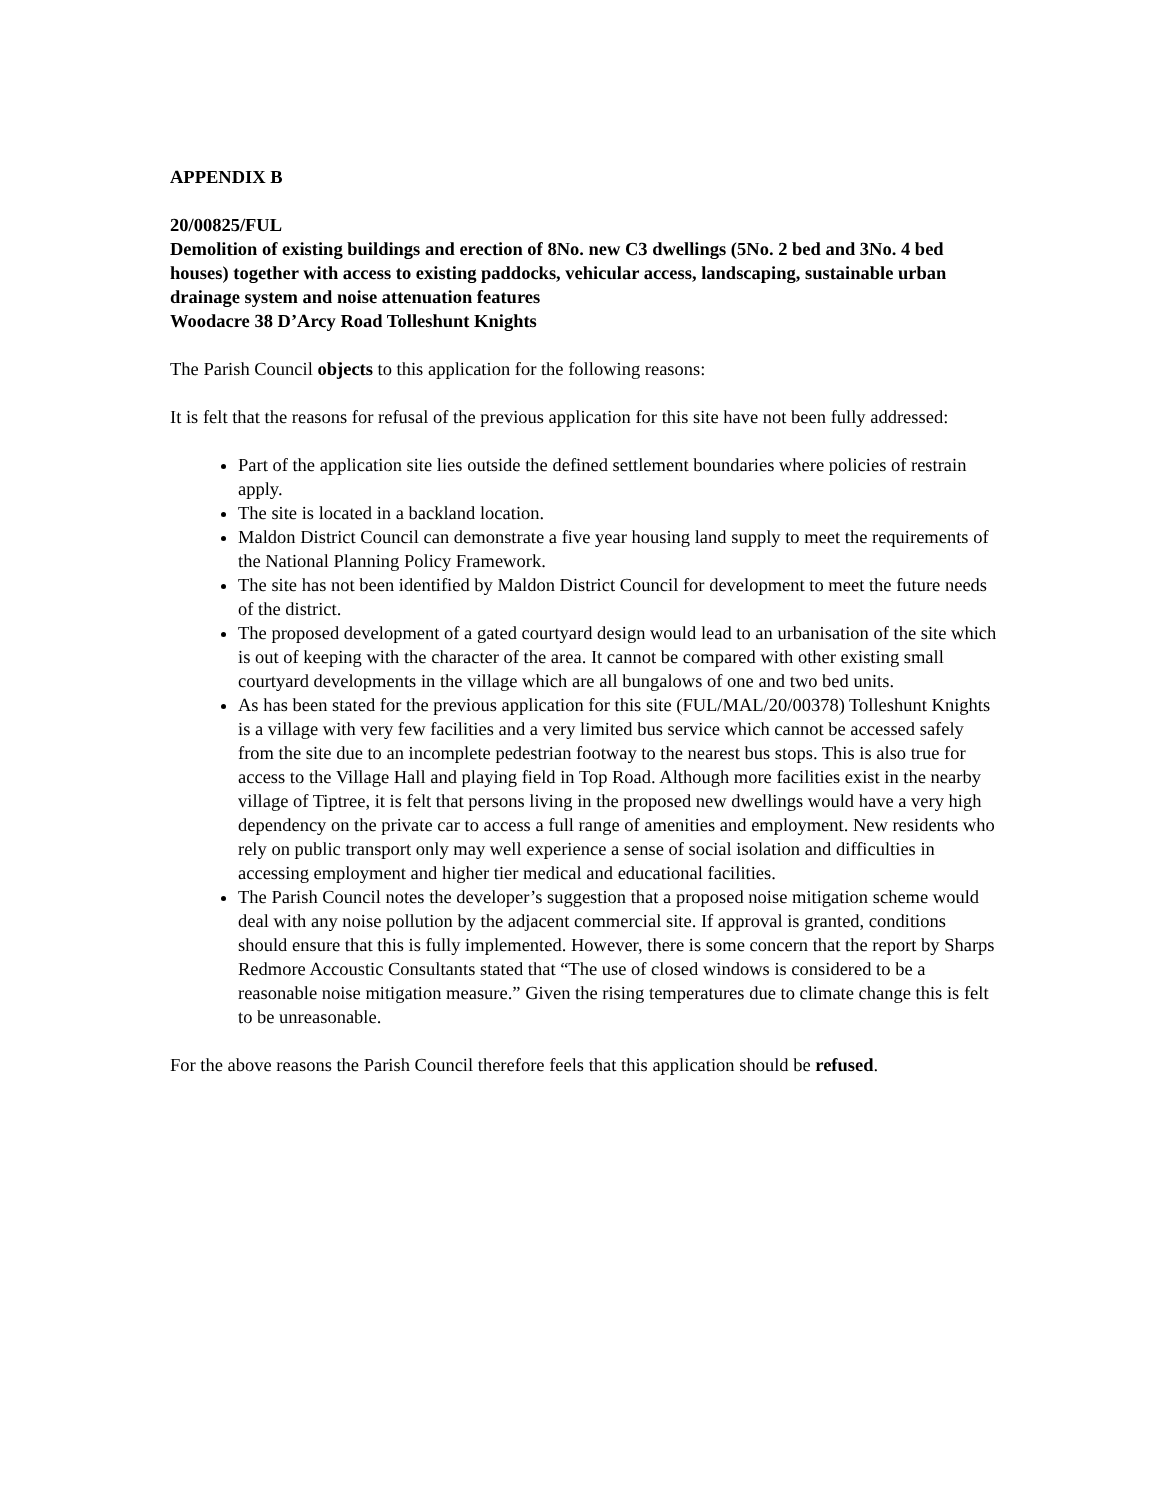APPENDIX B
20/00825/FUL
Demolition of existing buildings and erection of 8No. new C3 dwellings (5No. 2 bed and 3No. 4 bed houses) together with access to existing paddocks, vehicular access, landscaping, sustainable urban drainage system and noise attenuation features
Woodacre 38 D’Arcy Road Tolleshunt Knights
The Parish Council objects to this application for the following reasons:
It is felt that the reasons for refusal of the previous application for this site have not been fully addressed:
Part of the application site lies outside the defined settlement boundaries where policies of restrain apply.
The site is located in a backland location.
Maldon District Council can demonstrate a five year housing land supply to meet the requirements of the National Planning Policy Framework.
The site has not been identified by Maldon District Council for development to meet the future needs of the district.
The proposed development of a gated courtyard design would lead to an urbanisation of the site which is out of keeping with the character of the area. It cannot be compared with other existing small courtyard developments in the village which are all bungalows of one and two bed units.
As has been stated for the previous application for this site (FUL/MAL/20/00378) Tolleshunt Knights is a village with very few facilities and a very limited bus service which cannot be accessed safely from the site due to an incomplete pedestrian footway to the nearest bus stops. This is also true for access to the Village Hall and playing field in Top Road. Although more facilities exist in the nearby village of Tiptree, it is felt that persons living in the proposed new dwellings would have a very high dependency on the private car to access a full range of amenities and employment. New residents who rely on public transport only may well experience a sense of social isolation and difficulties in accessing employment and higher tier medical and educational facilities.
The Parish Council notes the developer’s suggestion that a proposed noise mitigation scheme would deal with any noise pollution by the adjacent commercial site. If approval is granted, conditions should ensure that this is fully implemented. However, there is some concern that the report by Sharps Redmore Accoustic Consultants stated that “The use of closed windows is considered to be a reasonable noise mitigation measure.” Given the rising temperatures due to climate change this is felt to be unreasonable.
For the above reasons the Parish Council therefore feels that this application should be refused.